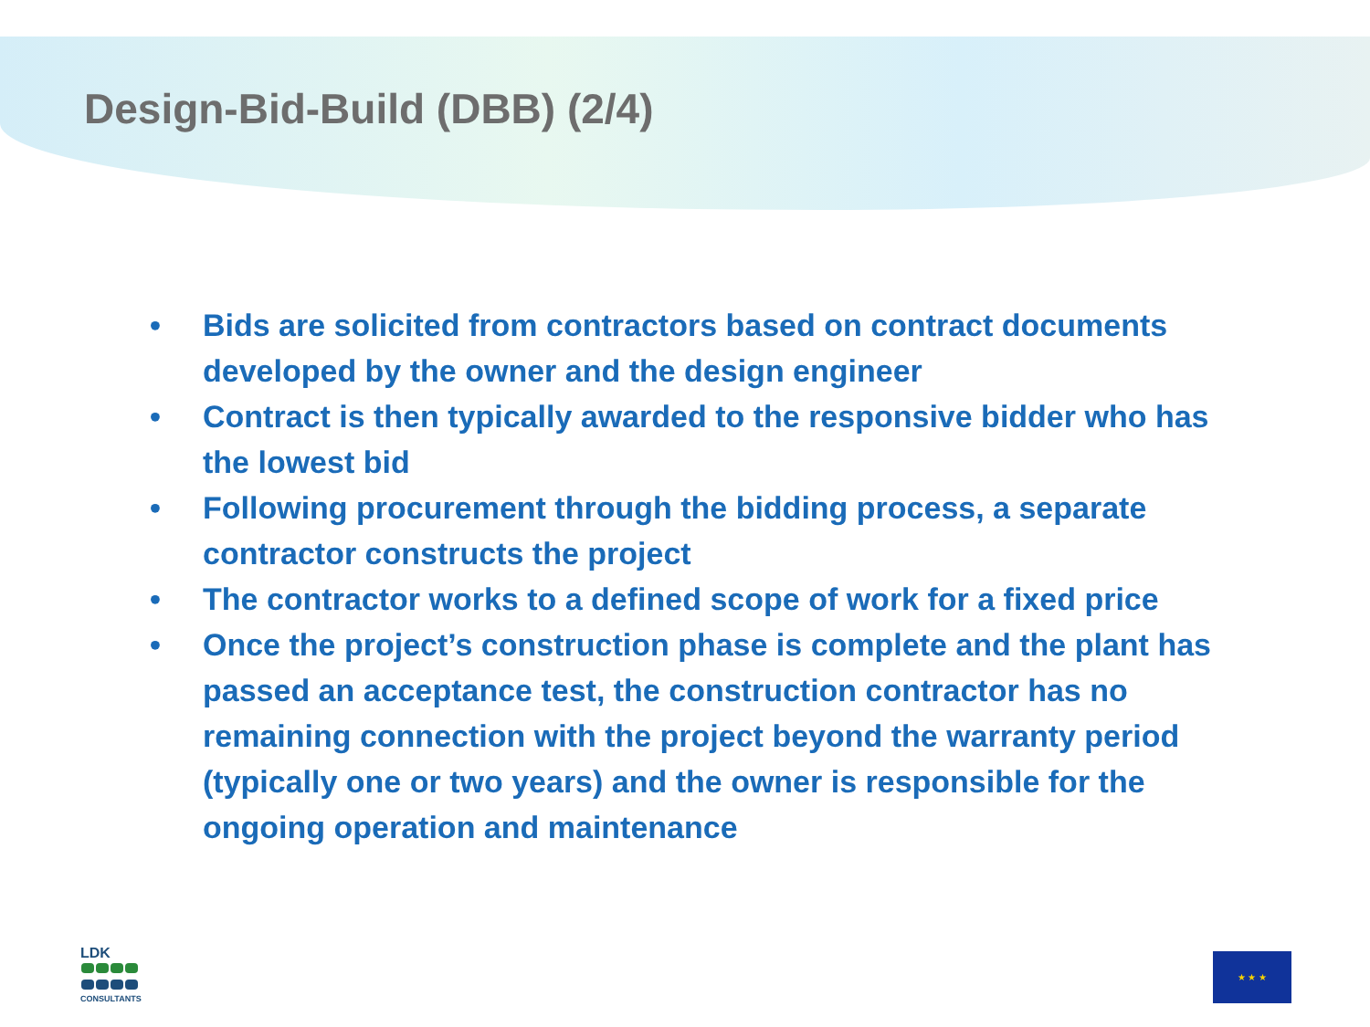Design-Bid-Build (DBB) (2/4)
• Bids are solicited from contractors based on contract documents developed by the owner and the design engineer
• Contract is then typically awarded to the responsive bidder who has the lowest bid
• Following procurement through the bidding process, a separate contractor constructs the project
• The contractor works to a defined scope of work for a fixed price
• Once the project’s construction phase is complete and the plant has passed an acceptance test, the construction contractor has no remaining connection with the project beyond the warranty period (typically one or two years) and the owner is responsible for the ongoing operation and maintenance
LDK
CONSULTANTS
★ ★ ★